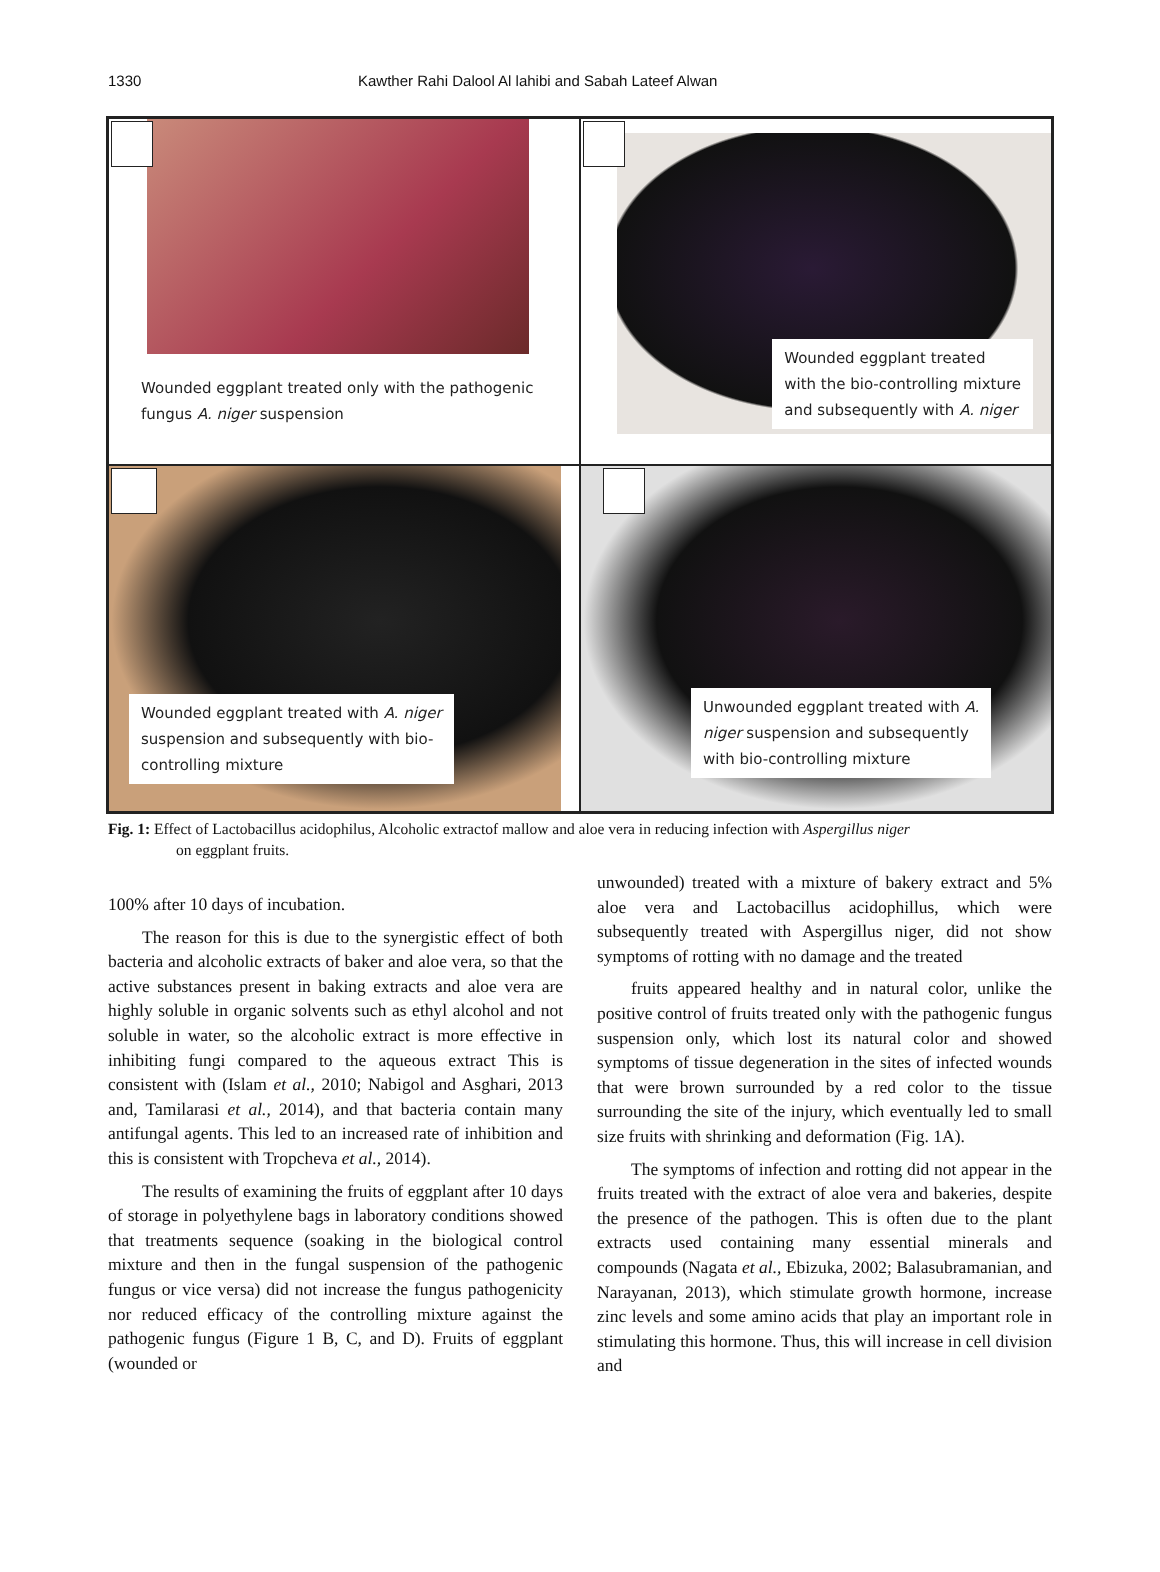1330 Kawther Rahi Dalool Al lahibi and Sabah Lateef Alwan
Wounded eggplant treated only with the pathogenic
fungus A. niger suspension
Wounded eggplant treated
with the bio-controlling mixture
and subsequently with A. niger
Wounded eggplant treated with A. niger
suspension and subsequently with bio-
controlling mixture
Unwounded eggplant treated with A.
niger suspension and subsequently
with bio-controlling mixture
Fig. 1: Effect of Lactobacillus acidophilus, Alcoholic extractof mallow and aloe vera in reducing infection with Aspergillus niger
on eggplant fruits.
100% after 10 days of incubation.
The reason for this is due to the synergistic effect of both bacteria and alcoholic extracts of baker and aloe vera, so that the active substances present in baking extracts and aloe vera are highly soluble in organic solvents such as ethyl alcohol and not soluble in water, so the alcoholic extract is more effective in inhibiting fungi compared to the aqueous extract This is consistent with (Islam et al., 2010; Nabigol and Asghari, 2013 and, Tamilarasi et al., 2014), and that bacteria contain many antifungal agents. This led to an increased rate of inhibition and this is consistent with Tropcheva et al., 2014).
The results of examining the fruits of eggplant after 10 days of storage in polyethylene bags in laboratory conditions showed that treatments sequence (soaking in the biological control mixture and then in the fungal suspension of the pathogenic fungus or vice versa) did not increase the fungus pathogenicity nor reduced efficacy of the controlling mixture against the pathogenic fungus (Figure 1 B, C, and D). Fruits of eggplant (wounded or
unwounded) treated with a mixture of bakery extract and 5% aloe vera and Lactobacillus acidophillus, which were subsequently treated with Aspergillus niger, did not show symptoms of rotting with no damage and the treated
fruits appeared healthy and in natural color, unlike the positive control of fruits treated only with the pathogenic fungus suspension only, which lost its natural color and showed symptoms of tissue degeneration in the sites of infected wounds that were brown surrounded by a red color to the tissue surrounding the site of the injury, which eventually led to small size fruits with shrinking and deformation (Fig. 1A).
The symptoms of infection and rotting did not appear in the fruits treated with the extract of aloe vera and bakeries, despite the presence of the pathogen. This is often due to the plant extracts used containing many essential minerals and compounds (Nagata et al., Ebizuka, 2002; Balasubramanian, and Narayanan, 2013), which stimulate growth hormone, increase zinc levels and some amino acids that play an important role in stimulating this hormone. Thus, this will increase in cell division and